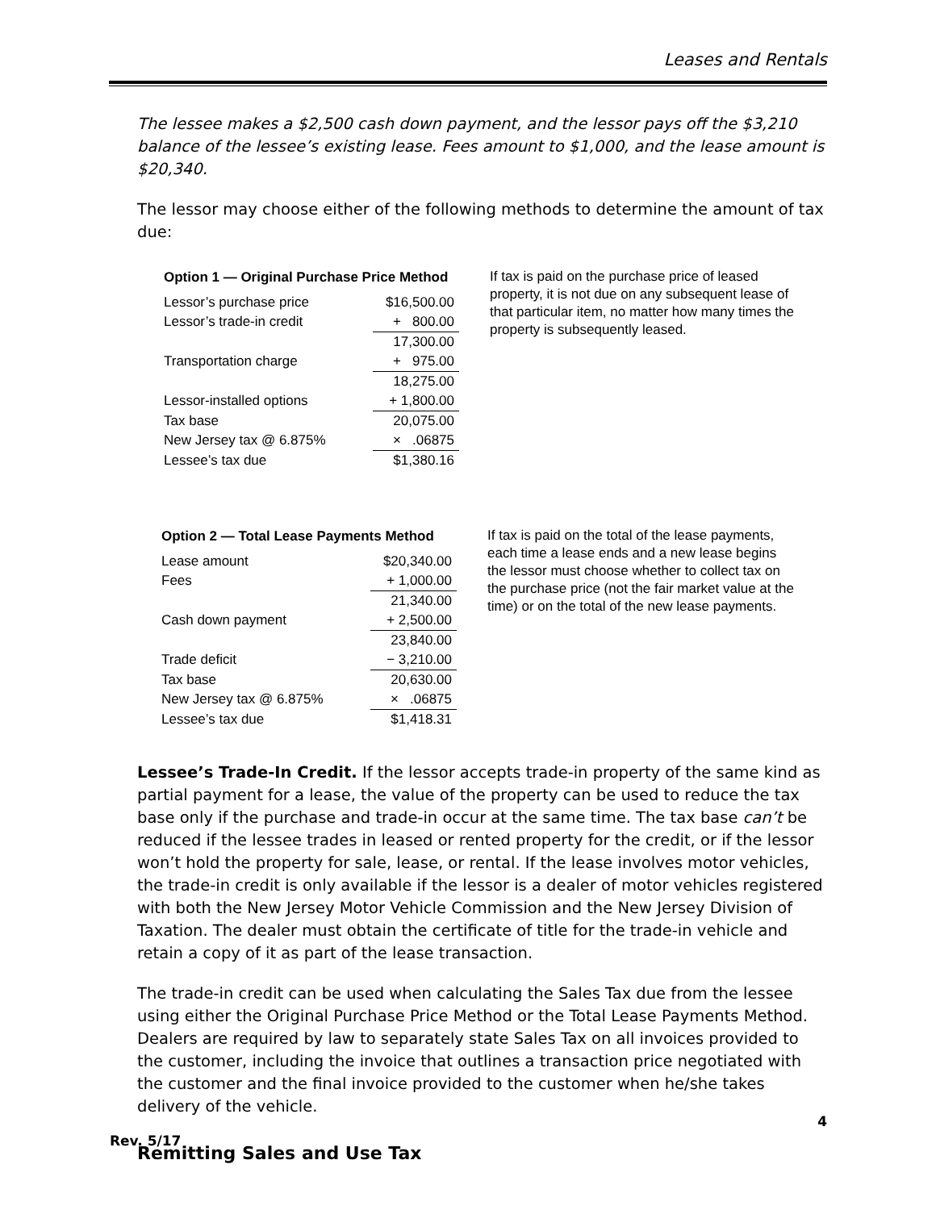Leases and Rentals
The lessee makes a $2,500 cash down payment, and the lessor pays off the $3,210 balance of the lessee’s existing lease. Fees amount to $1,000, and the lease amount is $20,340.
The lessor may choose either of the following methods to determine the amount of tax due:
| Option 1 — Original Purchase Price Method | |
| --- | --- |
| Lessor’s purchase price | $16,500.00 |
| Lessor’s trade-in credit | + 800.00 |
| | 17,300.00 |
| Transportation charge | + 975.00 |
| | 18,275.00 |
| Lessor-installed options | + 1,800.00 |
| Tax base | 20,075.00 |
| New Jersey tax @ 6.875% | × .06875 |
| Lessee’s tax due | $1,380.16 |
If tax is paid on the purchase price of leased property, it is not due on any subsequent lease of that particular item, no matter how many times the property is subsequently leased.
| Option 2 — Total Lease Payments Method | |
| --- | --- |
| Lease amount | $20,340.00 |
| Fees | + 1,000.00 |
| | 21,340.00 |
| Cash down payment | + 2,500.00 |
| | 23,840.00 |
| Trade deficit | − 3,210.00 |
| Tax base | 20,630.00 |
| New Jersey tax @ 6.875% | × .06875 |
| Lessee’s tax due | $1,418.31 |
If tax is paid on the total of the lease payments, each time a lease ends and a new lease begins the lessor must choose whether to collect tax on the purchase price (not the fair market value at the time) or on the total of the new lease payments.
Lessee’s Trade-In Credit. If the lessor accepts trade-in property of the same kind as partial payment for a lease, the value of the property can be used to reduce the tax base only if the purchase and trade-in occur at the same time. The tax base can’t be reduced if the lessee trades in leased or rented property for the credit, or if the lessor won’t hold the property for sale, lease, or rental. If the lease involves motor vehicles, the trade-in credit is only available if the lessor is a dealer of motor vehicles registered with both the New Jersey Motor Vehicle Commission and the New Jersey Division of Taxation. The dealer must obtain the certificate of title for the trade-in vehicle and retain a copy of it as part of the lease transaction.
The trade-in credit can be used when calculating the Sales Tax due from the lessee using either the Original Purchase Price Method or the Total Lease Payments Method. Dealers are required by law to separately state Sales Tax on all invoices provided to the customer, including the invoice that outlines a transaction price negotiated with the customer and the final invoice provided to the customer when he/she takes delivery of the vehicle.
Remitting Sales and Use Tax
4
Rev. 5/17